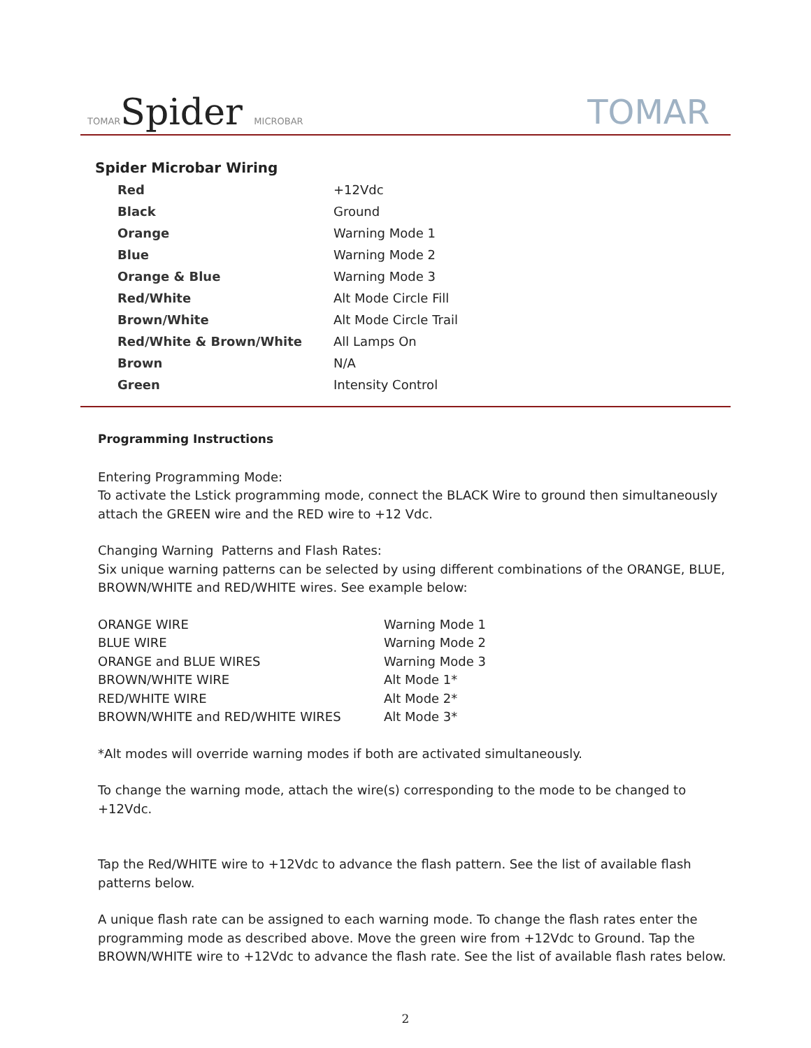TOMARSpider MICROBAR TOMAR
Spider Microbar Wiring
| Red | +12Vdc |
| Black | Ground |
| Orange | Warning Mode 1 |
| Blue | Warning Mode 2 |
| Orange & Blue | Warning Mode 3 |
| Red/White | Alt Mode Circle Fill |
| Brown/White | Alt Mode Circle Trail |
| Red/White & Brown/White | All Lamps On |
| Brown | N/A |
| Green | Intensity Control |
Programming Instructions
Entering Programming Mode:
To activate the Lstick programming mode, connect the BLACK Wire to ground then simultaneously attach the GREEN wire and the RED wire to +12 Vdc.
Changing Warning Patterns and Flash Rates:
Six unique warning patterns can be selected by using different combinations of the ORANGE, BLUE, BROWN/WHITE and RED/WHITE wires. See example below:
| ORANGE WIRE | Warning Mode 1 |
| BLUE WIRE | Warning Mode 2 |
| ORANGE and BLUE WIRES | Warning Mode 3 |
| BROWN/WHITE WIRE | Alt Mode 1* |
| RED/WHITE WIRE | Alt Mode 2* |
| BROWN/WHITE and RED/WHITE WIRES | Alt Mode 3* |
*Alt modes will override warning modes if both are activated simultaneously.
To change the warning mode, attach the wire(s) corresponding to the mode to be changed to +12Vdc.
Tap the Red/WHITE wire to +12Vdc to advance the flash pattern. See the list of available flash patterns below.
A unique flash rate can be assigned to each warning mode. To change the flash rates enter the programming mode as described above. Move the green wire from +12Vdc to Ground. Tap the BROWN/WHITE wire to +12Vdc to advance the flash rate. See the list of available flash rates below.
2